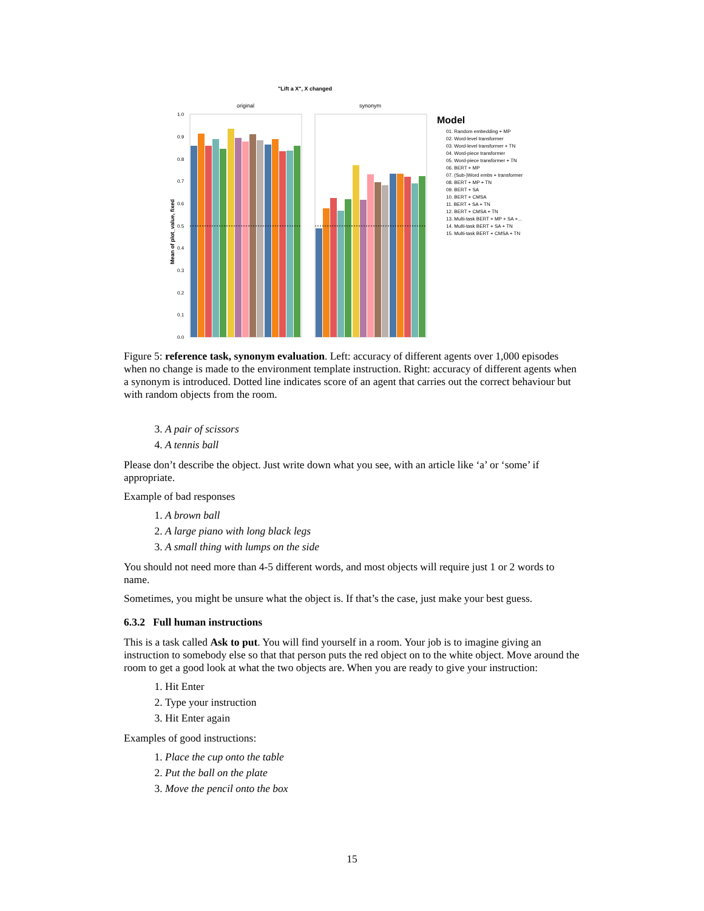"Lift a X", X changed
original
synonym
Mean of plot_value, fixed
1.0
0.9
0.8
0.7
0.6
0.5
0.4
0.3
0.2
0.1
0.0
Model
01. Random embedding + MP
02. Word-level transformer
03. Word-level transformer + TN
04. Word-piece transformer
05. Word-piece transformer + TN
06. BERT + MP
07. (Sub-)Word embs + transformer
08. BERT + MP + TN
09. BERT + SA
10. BERT + CMSA
11. BERT + SA + TN
12. BERT + CMSA + TN
13. Multi-task BERT + MP + SA +...
14. Multi-task BERT + SA + TN
15. Multi-task BERT + CMSA + TN
Figure 5: reference task, synonym evaluation. Left: accuracy of different agents over 1,000 episodes when no change is made to the environment template instruction. Right: accuracy of different agents when a synonym is introduced. Dotted line indicates score of an agent that carries out the correct behaviour but with random objects from the room.
3. A pair of scissors
4. A tennis ball
Please don’t describe the object. Just write down what you see, with an article like ‘a’ or ‘some’ if appropriate.
Example of bad responses
1. A brown ball
2. A large piano with long black legs
3. A small thing with lumps on the side
You should not need more than 4-5 different words, and most objects will require just 1 or 2 words to name.
Sometimes, you might be unsure what the object is. If that’s the case, just make your best guess.
6.3.2 Full human instructions
This is a task called Ask to put. You will find yourself in a room. Your job is to imagine giving an instruction to somebody else so that that person puts the red object on to the white object. Move around the room to get a good look at what the two objects are. When you are ready to give your instruction:
1. Hit Enter
2. Type your instruction
3. Hit Enter again
Examples of good instructions:
1. Place the cup onto the table
2. Put the ball on the plate
3. Move the pencil onto the box
15